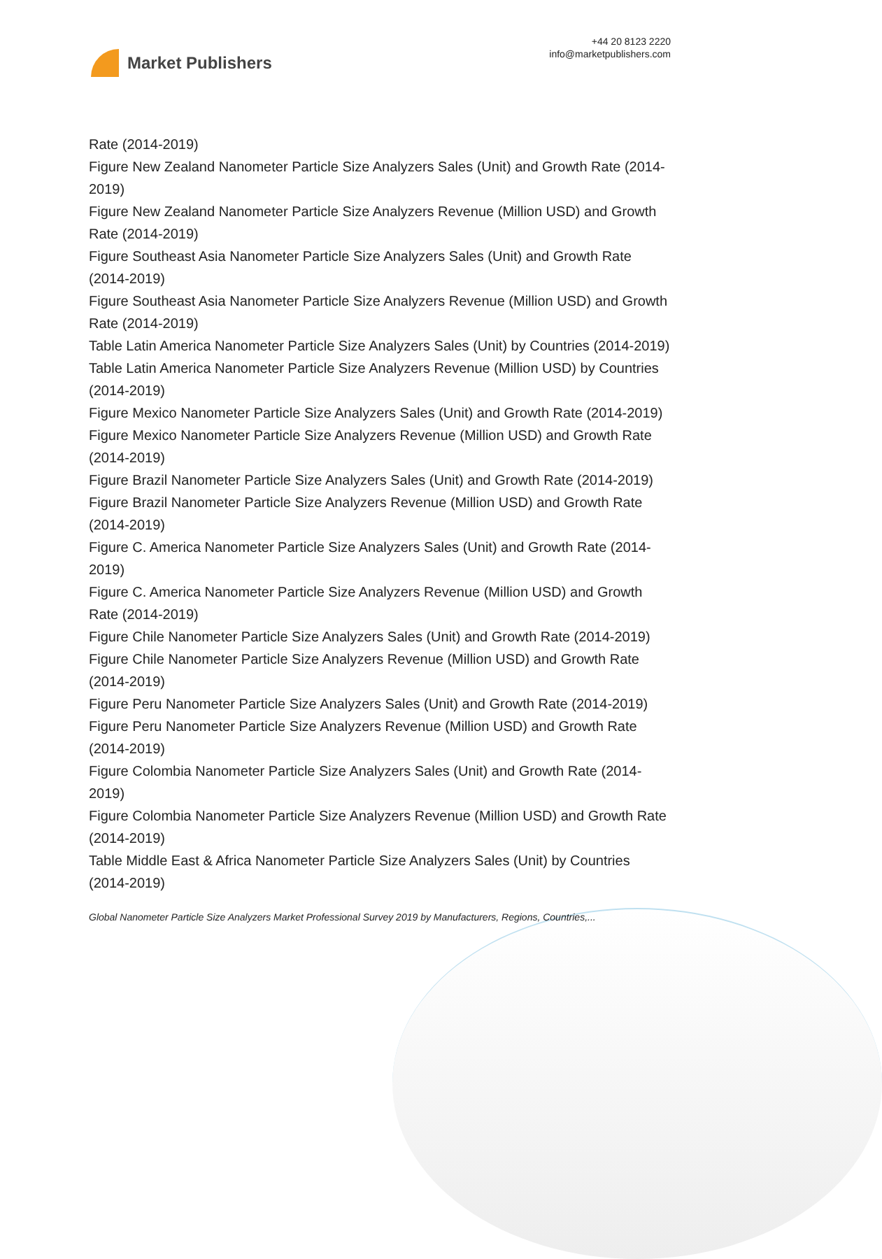Market Publishers
+44 20 8123 2220
info@marketpublishers.com
Rate (2014-2019)
Figure New Zealand Nanometer Particle Size Analyzers Sales (Unit) and Growth Rate (2014-2019)
Figure New Zealand Nanometer Particle Size Analyzers Revenue (Million USD) and Growth Rate (2014-2019)
Figure Southeast Asia Nanometer Particle Size Analyzers Sales (Unit) and Growth Rate (2014-2019)
Figure Southeast Asia Nanometer Particle Size Analyzers Revenue (Million USD) and Growth Rate (2014-2019)
Table Latin America Nanometer Particle Size Analyzers Sales (Unit) by Countries (2014-2019)
Table Latin America Nanometer Particle Size Analyzers Revenue (Million USD) by Countries (2014-2019)
Figure Mexico Nanometer Particle Size Analyzers Sales (Unit) and Growth Rate (2014-2019)
Figure Mexico Nanometer Particle Size Analyzers Revenue (Million USD) and Growth Rate (2014-2019)
Figure Brazil Nanometer Particle Size Analyzers Sales (Unit) and Growth Rate (2014-2019)
Figure Brazil Nanometer Particle Size Analyzers Revenue (Million USD) and Growth Rate (2014-2019)
Figure C. America Nanometer Particle Size Analyzers Sales (Unit) and Growth Rate (2014-2019)
Figure C. America Nanometer Particle Size Analyzers Revenue (Million USD) and Growth Rate (2014-2019)
Figure Chile Nanometer Particle Size Analyzers Sales (Unit) and Growth Rate (2014-2019)
Figure Chile Nanometer Particle Size Analyzers Revenue (Million USD) and Growth Rate (2014-2019)
Figure Peru Nanometer Particle Size Analyzers Sales (Unit) and Growth Rate (2014-2019)
Figure Peru Nanometer Particle Size Analyzers Revenue (Million USD) and Growth Rate (2014-2019)
Figure Colombia Nanometer Particle Size Analyzers Sales (Unit) and Growth Rate (2014-2019)
Figure Colombia Nanometer Particle Size Analyzers Revenue (Million USD) and Growth Rate (2014-2019)
Table Middle East & Africa Nanometer Particle Size Analyzers Sales (Unit) by Countries (2014-2019)
Global Nanometer Particle Size Analyzers Market Professional Survey 2019 by Manufacturers, Regions, Countries,...